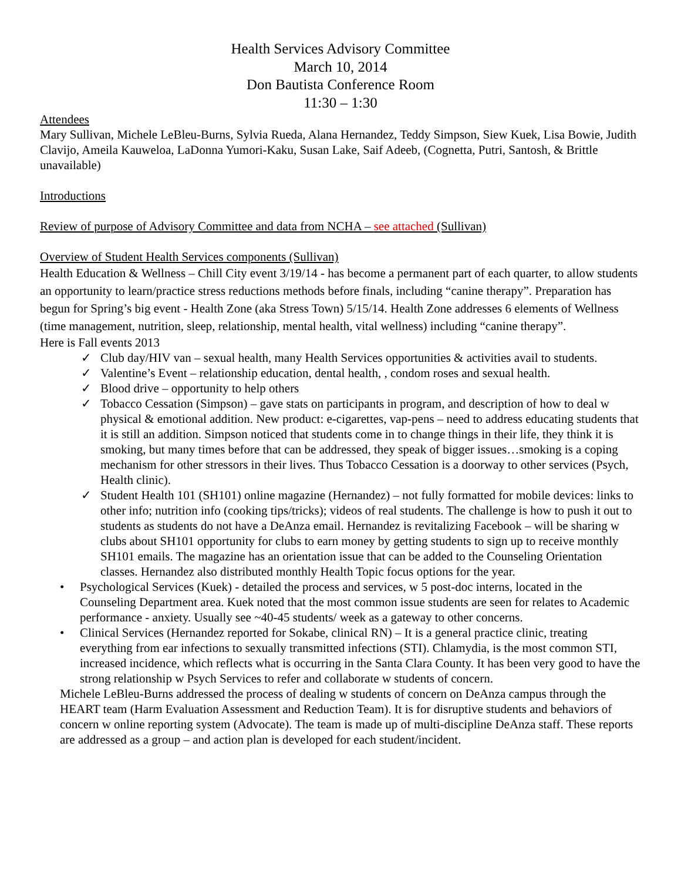Health Services Advisory Committee
March 10, 2014
Don Bautista Conference Room
11:30 – 1:30
Attendees
Mary Sullivan, Michele LeBleu-Burns, Sylvia Rueda, Alana Hernandez, Teddy Simpson, Siew Kuek, Lisa Bowie, Judith Clavijo, Ameila Kauweloa, LaDonna Yumori-Kaku, Susan Lake, Saif Adeeb, (Cognetta, Putri, Santosh, & Brittle unavailable)
Introductions
Review of purpose of Advisory Committee and data from NCHA – see attached (Sullivan)
Overview of Student Health Services components (Sullivan)
Health Education & Wellness – Chill City event 3/19/14 - has become a permanent part of each quarter, to allow students an opportunity to learn/practice stress reductions methods before finals, including “canine therapy”. Preparation has begun for Spring’s big event - Health Zone (aka Stress Town) 5/15/14. Health Zone addresses 6 elements of Wellness (time management, nutrition, sleep, relationship, mental health, vital wellness) including “canine therapy”.
Here is Fall events 2013
✓ Club day/HIV van – sexual health, many Health Services opportunities & activities avail to students.
✓ Valentine’s Event – relationship education, dental health, , condom roses and sexual health.
✓ Blood drive – opportunity to help others
✓ Tobacco Cessation (Simpson) – gave stats on participants in program, and description of how to deal w physical & emotional addition. New product: e-cigarettes, vap-pens – need to address educating students that it is still an addition. Simpson noticed that students come in to change things in their life, they think it is smoking, but many times before that can be addressed, they speak of bigger issues…smoking is a coping mechanism for other stressors in their lives. Thus Tobacco Cessation is a doorway to other services (Psych, Health clinic).
✓ Student Health 101 (SH101) online magazine (Hernandez) – not fully formatted for mobile devices: links to other info; nutrition info (cooking tips/tricks); videos of real students. The challenge is how to push it out to students as students do not have a DeAnza email. Hernandez is revitalizing Facebook – will be sharing w clubs about SH101 opportunity for clubs to earn money by getting students to sign up to receive monthly SH101 emails. The magazine has an orientation issue that can be added to the Counseling Orientation classes. Hernandez also distributed monthly Health Topic focus options for the year.
• Psychological Services (Kuek) - detailed the process and services, w 5 post-doc interns, located in the Counseling Department area. Kuek noted that the most common issue students are seen for relates to Academic performance - anxiety. Usually see ~40-45 students/ week as a gateway to other concerns.
• Clinical Services (Hernandez reported for Sokabe, clinical RN) – It is a general practice clinic, treating everything from ear infections to sexually transmitted infections (STI). Chlamydia, is the most common STI, increased incidence, which reflects what is occurring in the Santa Clara County. It has been very good to have the strong relationship w Psych Services to refer and collaborate w students of concern.
Michele LeBleu-Burns addressed the process of dealing w students of concern on DeAnza campus through the HEART team (Harm Evaluation Assessment and Reduction Team). It is for disruptive students and behaviors of concern w online reporting system (Advocate). The team is made up of multi-discipline DeAnza staff. These reports are addressed as a group – and action plan is developed for each student/incident.